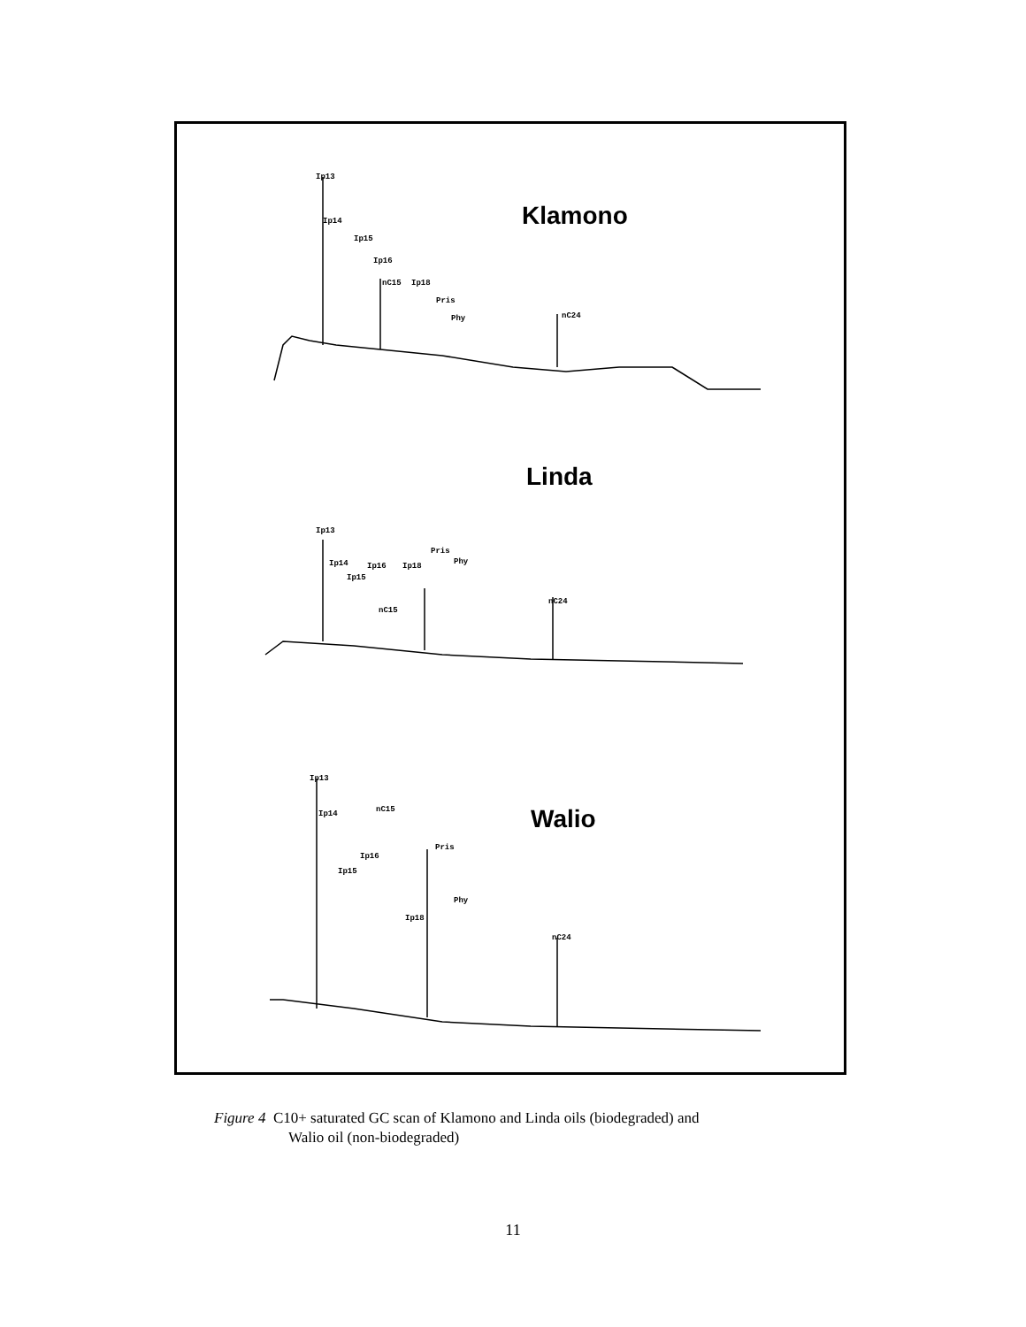Klamono
Linda
Walio
Ip13
Ip14
Ip15
Ip16
nC15 Ip18
Pris
Phy nC24
Ip13
Ip14
Ip15
Ip16
nC15
Ip18
Pris
Phy
nC24
Ip13
Ip14 nC15
Ip16
Ip15
Pris
Phy
Ip18
nC24
Figure 4 C10+ saturated GC scan of Klamono and Linda oils (biodegraded) and
Walio oil (non-biodegraded)
11